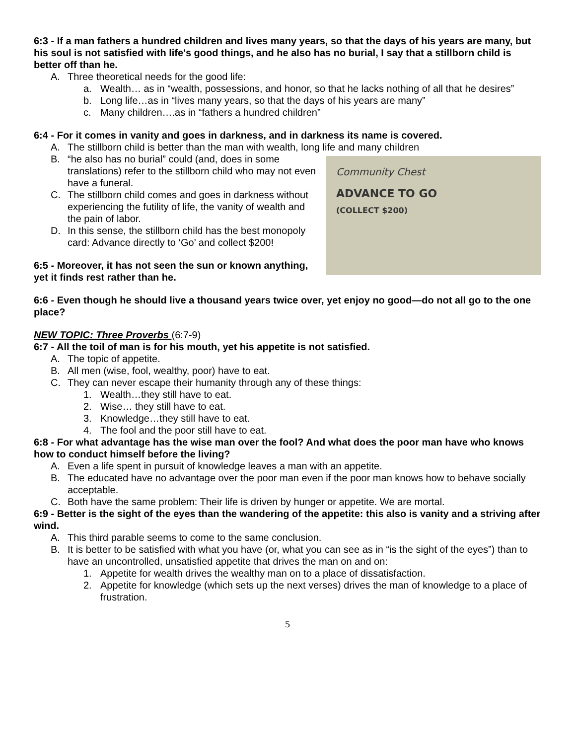6:3 - If a man fathers a hundred children and lives many years, so that the days of his years are many, but his soul is not satisfied with life's good things, and he also has no burial, I say that a stillborn child is better off than he.
A. Three theoretical needs for the good life:
a. Wealth… as in “wealth, possessions, and honor, so that he lacks nothing of all that he desires”
b. Long life…as in “lives many years, so that the days of his years are many”
c. Many children….as in “fathers a hundred children”
6:4 - For it comes in vanity and goes in darkness, and in darkness its name is covered.
A. The stillborn child is better than the man with wealth, long life and many children
Community Chest
ADVANCE TO GO
(COLLECT $200)
B. “he also has no burial” could (and, does in some translations) refer to the stillborn child who may not even have a funeral.
C. The stillborn child comes and goes in darkness without experiencing the futility of life, the vanity of wealth and the pain of labor.
D. In this sense, the stillborn child has the best monopoly card: Advance directly to ‘Go’ and collect $200!
6:5 - Moreover, it has not seen the sun or known anything, yet it finds rest rather than he.
6:6 - Even though he should live a thousand years twice over, yet enjoy no good—do not all go to the one place?
NEW TOPIC: Three Proverbs (6:7-9)
6:7 - All the toil of man is for his mouth, yet his appetite is not satisfied.
A. The topic of appetite.
B. All men (wise, fool, wealthy, poor) have to eat.
C. They can never escape their humanity through any of these things:
1. Wealth…they still have to eat.
2. Wise… they still have to eat.
3. Knowledge…they still have to eat.
4. The fool and the poor still have to eat.
6:8 - For what advantage has the wise man over the fool? And what does the poor man have who knows how to conduct himself before the living?
A. Even a life spent in pursuit of knowledge leaves a man with an appetite.
B. The educated have no advantage over the poor man even if the poor man knows how to behave socially acceptable.
C. Both have the same problem: Their life is driven by hunger or appetite. We are mortal.
6:9 - Better is the sight of the eyes than the wandering of the appetite: this also is vanity and a striving after wind.
A. This third parable seems to come to the same conclusion.
B. It is better to be satisfied with what you have (or, what you can see as in “is the sight of the eyes”) than to have an uncontrolled, unsatisfied appetite that drives the man on and on:
1. Appetite for wealth drives the wealthy man on to a place of dissatisfaction.
2. Appetite for knowledge (which sets up the next verses) drives the man of knowledge to a place of frustration.
5